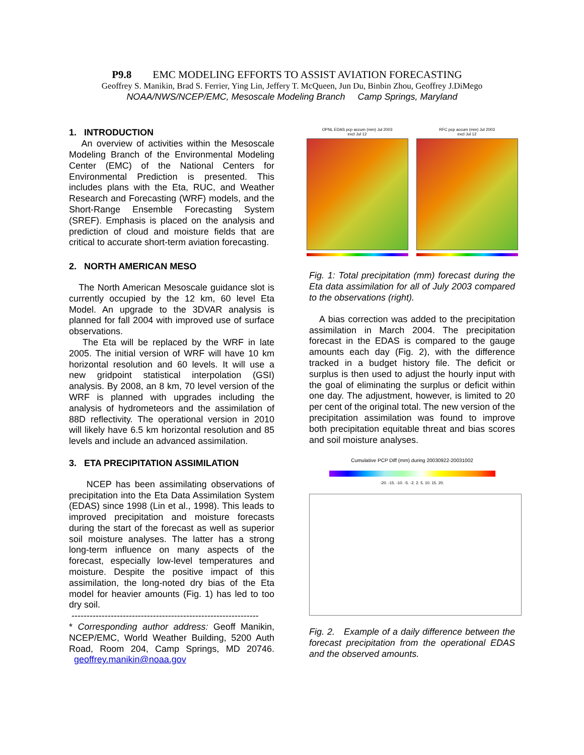P9.8 EMC MODELING EFFORTS TO ASSIST AVIATION FORECASTING
Geoffrey S. Manikin, Brad S. Ferrier, Ying Lin, Jeffery T. McQueen, Jun Du, Binbin Zhou, Geoffrey J.DiMego
NOAA/NWS/NCEP/EMC, Mesoscale Modeling Branch Camp Springs, Maryland
1. INTRODUCTION
An overview of activities within the Mesoscale Modeling Branch of the Environmental Modeling Center (EMC) of the National Centers for Environmental Prediction is presented. This includes plans with the Eta, RUC, and Weather Research and Forecasting (WRF) models, and the Short-Range Ensemble Forecasting System (SREF). Emphasis is placed on the analysis and prediction of cloud and moisture fields that are critical to accurate short-term aviation forecasting.
2. NORTH AMERICAN MESO
The North American Mesoscale guidance slot is currently occupied by the 12 km, 60 level Eta Model. An upgrade to the 3DVAR analysis is planned for fall 2004 with improved use of surface observations.
The Eta will be replaced by the WRF in late 2005. The initial version of WRF will have 10 km horizontal resolution and 60 levels. It will use a new gridpoint statistical interpolation (GSI) analysis. By 2008, an 8 km, 70 level version of the WRF is planned with upgrades including the analysis of hydrometeors and the assimilation of 88D reflectivity. The operational version in 2010 will likely have 6.5 km horizontal resolution and 85 levels and include an advanced assimilation.
3. ETA PRECIPITATION ASSIMILATION
NCEP has been assimilating observations of precipitation into the Eta Data Assimilation System (EDAS) since 1998 (Lin et al., 1998). This leads to improved precipitation and moisture forecasts during the start of the forecast as well as superior soil moisture analyses. The latter has a strong long-term influence on many aspects of the forecast, especially low-level temperatures and moisture. Despite the positive impact of this assimilation, the long-noted dry bias of the Eta model for heavier amounts (Fig. 1) has led to too dry soil.
--------------------------------------------------------------
* Corresponding author address: Geoff Manikin, NCEP/EMC, World Weather Building, 5200 Auth Road, Room 204, Camp Springs, MD 20746. geoffrey.manikin@noaa.gov
OPNL EDAS pcp accum (mm) Jul 2003
excl Jul 12
RFC pcp accum (mm) Jul 2003
excl Jul 12
Fig. 1: Total precipitation (mm) forecast during the Eta data assimilation for all of July 2003 compared to the observations (right).
A bias correction was added to the precipitation assimilation in March 2004. The precipitation forecast in the EDAS is compared to the gauge amounts each day (Fig. 2), with the difference tracked in a budget history file. The deficit or surplus is then used to adjust the hourly input with the goal of eliminating the surplus or deficit within one day. The adjustment, however, is limited to 20 per cent of the original total. The new version of the precipitation assimilation was found to improve both precipitation equitable threat and bias scores and soil moisture analyses.
Cumulative PCP Diff (mm) during 20030922-20031002
-20. -15. -10. -5. -2. 2. 5. 10. 15. 20.
Fig. 2. Example of a daily difference between the forecast precipitation from the operational EDAS and the observed amounts.